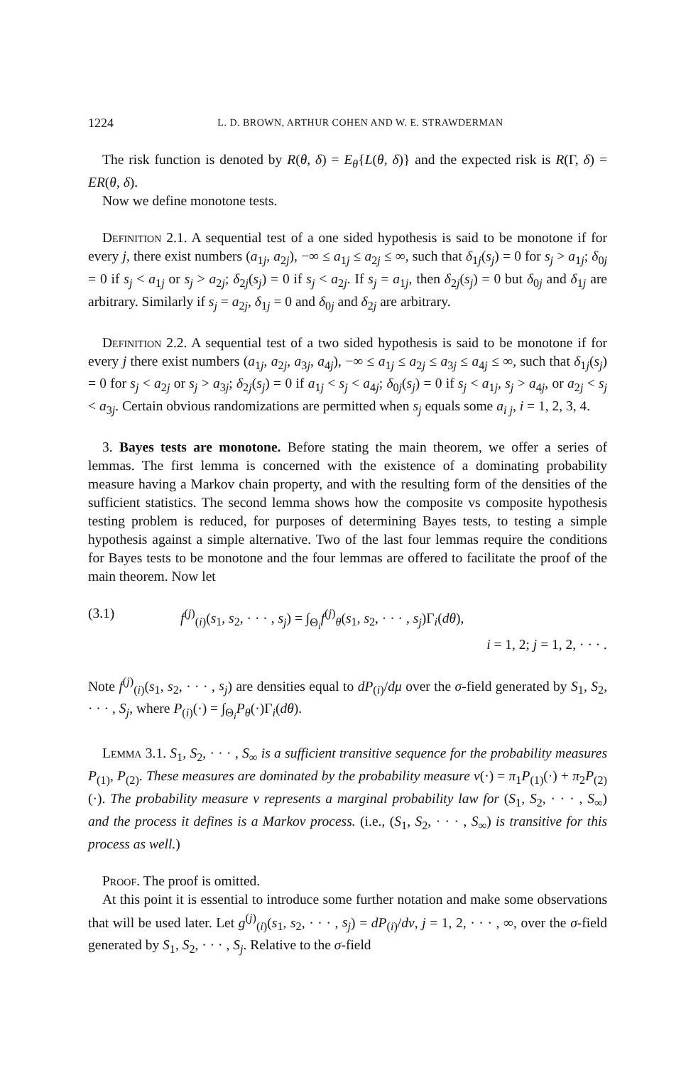1224 L. D. BROWN, ARTHUR COHEN AND W. E. STRAWDERMAN
The risk function is denoted by R(θ, δ) = E<sub>θ</sub>{L(θ, δ)} and the expected risk is R(Γ, δ) = ER(θ, δ).
Now we define monotone tests.
Definition 2.1. A sequential test of a one sided hypothesis is said to be monotone if for every j, there exist numbers (a<sub>1j</sub>, a<sub>2j</sub>), −∞ ≤ a<sub>1j</sub> ≤ a<sub>2j</sub> ≤ ∞, such that δ<sub>1j</sub>(s<sub>j</sub>) = 0 for s<sub>j</sub> > a<sub>1j</sub>; δ<sub>0j</sub> = 0 if s<sub>j</sub> < a<sub>1j</sub> or s<sub>j</sub> > a<sub>2j</sub>; δ<sub>2j</sub>(s<sub>j</sub>) = 0 if s<sub>j</sub> < a<sub>2j</sub>. If s<sub>j</sub> = a<sub>1j</sub>, then δ<sub>2j</sub>(s<sub>j</sub>) = 0 but δ<sub>0j</sub> and δ<sub>1j</sub> are arbitrary. Similarly if s<sub>j</sub> = a<sub>2j</sub>, δ<sub>1j</sub> = 0 and δ<sub>0j</sub> and δ<sub>2j</sub> are arbitrary.
Definition 2.2. A sequential test of a two sided hypothesis is said to be monotone if for every j there exist numbers (a<sub>1j</sub>, a<sub>2j</sub>, a<sub>3j</sub>, a<sub>4j</sub>), −∞ ≤ a<sub>1j</sub> ≤ a<sub>2j</sub> ≤ a<sub>3j</sub> ≤ a<sub>4j</sub> ≤ ∞, such that δ<sub>1j</sub>(s<sub>j</sub>) = 0 for s<sub>j</sub> < a<sub>2j</sub> or s<sub>j</sub> > a<sub>3j</sub>; δ<sub>2j</sub>(s<sub>j</sub>) = 0 if a<sub>1j</sub> < s<sub>j</sub> < a<sub>4j</sub>; δ<sub>0j</sub>(s<sub>j</sub>) = 0 if s<sub>j</sub> < a<sub>1j</sub>, s<sub>j</sub> > a<sub>4j</sub>, or a<sub>2j</sub> < s<sub>j</sub> < a<sub>3j</sub>. Certain obvious randomizations are permitted when s<sub>j</sub> equals some a<sub>i j</sub>, i = 1, 2, 3, 4.
3. Bayes tests are monotone. Before stating the main theorem, we offer a series of lemmas. The first lemma is concerned with the existence of a dominating probability measure having a Markov chain property, and with the resulting form of the densities of the sufficient statistics. The second lemma shows how the composite vs composite hypothesis testing problem is reduced, for purposes of determining Bayes tests, to testing a simple hypothesis against a simple alternative. Two of the last four lemmas require the conditions for Bayes tests to be monotone and the four lemmas are offered to facilitate the proof of the main theorem. Now let
(3.1) f<sup>(j)</sup><sub>(i)</sub>(s<sub>1</sub>, s<sub>2</sub>, · · · , s<sub>j</sub>) = ∫<sub>Θ<sub>i</sub></sub>f<sup>(j)</sup><sub>θ</sub>(s<sub>1</sub>, s<sub>2</sub>, · · · , s<sub>j</sub>)Γ<sub>i</sub>(dθ),
i = 1, 2; j = 1, 2, · · · .
Note f<sup>(j)</sup><sub>(i)</sub>(s<sub>1</sub>, s<sub>2</sub>, · · · , s<sub>j</sub>) are densities equal to dP<sub>(i)</sub>/dμ over the σ-field generated by S<sub>1</sub>, S<sub>2</sub>, · · · , S<sub>j</sub>, where P<sub>(i)</sub>(·) = ∫<sub>Θ<sub>i</sub></sub>P<sub>θ</sub>(·)Γ<sub>i</sub>(dθ).
Lemma 3.1. S<sub>1</sub>, S<sub>2</sub>, · · · , S<sub>∞</sub> is a sufficient transitive sequence for the probability measures P<sub>(1)</sub>, P<sub>(2)</sub>. These measures are dominated by the probability measure ν(·) = π<sub>1</sub>P<sub>(1)</sub>(·) + π<sub>2</sub>P<sub>(2)</sub>(·). The probability measure ν represents a marginal probability law for (S<sub>1</sub>, S<sub>2</sub>, · · · , S<sub>∞</sub>) and the process it defines is a Markov process. (i.e., (S<sub>1</sub>, S<sub>2</sub>, · · · , S<sub>∞</sub>) is transitive for this process as well.)
Proof. The proof is omitted.
At this point it is essential to introduce some further notation and make some observations that will be used later. Let g<sup>(j)</sup><sub>(i)</sub>(s<sub>1</sub>, s<sub>2</sub>, · · · , s<sub>j</sub>) = dP<sub>(i)</sub>/dν, j = 1, 2, · · · , ∞, over the σ-field generated by S<sub>1</sub>, S<sub>2</sub>, · · · , S<sub>j</sub>. Relative to the σ-field